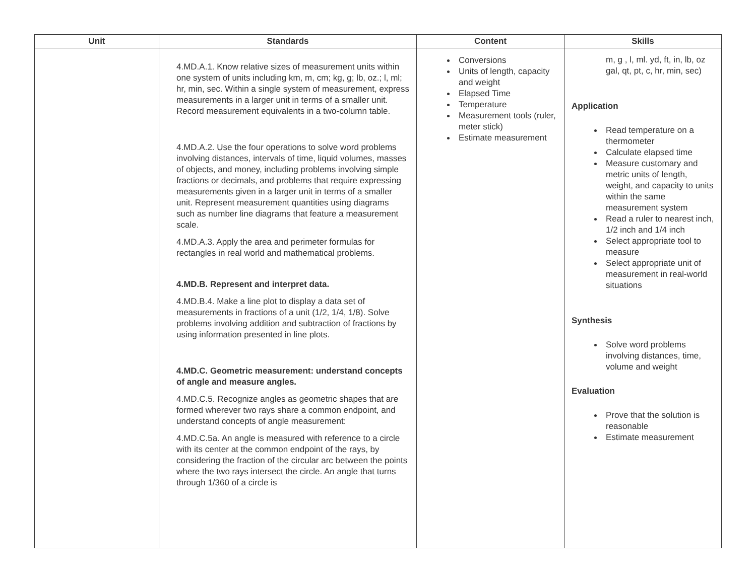| Unit | Standards | Content | Skills |
| --- | --- | --- | --- |
| | 4.MD.A.1. Know relative sizes of measurement units within one system of units including km, m, cm; kg, g; lb, oz.; l, ml; hr, min, sec. Within a single system of measurement, express measurements in a larger unit in terms of a smaller unit. Record measurement equivalents in a two-column table. 4.MD.A.2. Use the four operations to solve word problems involving distances, intervals of time, liquid volumes, masses of objects, and money, including problems involving simple fractions or decimals, and problems that require expressing measurements given in a larger unit in terms of a smaller unit. Represent measurement quantities using diagrams such as number line diagrams that feature a measurement scale. 4.MD.A.3. Apply the area and perimeter formulas for rectangles in real world and mathematical problems. 4.MD.B. Represent and interpret data. 4.MD.B.4. Make a line plot to display a data set of measurements in fractions of a unit (1/2, 1/4, 1/8). Solve problems involving addition and subtraction of fractions by using information presented in line plots. 4.MD.C. Geometric measurement: understand concepts of angle and measure angles. 4.MD.C.5. Recognize angles as geometric shapes that are formed wherever two rays share a common endpoint, and understand concepts of angle measurement: 4.MD.C.5a. An angle is measured with reference to a circle with its center at the common endpoint of the rays, by considering the fraction of the circular arc between the points where the two rays intersect the circle. An angle that turns through 1/360 of a circle is | Conversions Units of length, capacity and weight Elapsed Time Temperature Measurement tools (ruler, meter stick) Estimate measurement | m, g , l, ml. yd, ft, in, lb, oz gal, qt, pt, c, hr, min, sec) Application Read temperature on a thermometer Calculate elapsed time Measure customary and metric units of length, weight, and capacity to units within the same measurement system Read a ruler to nearest inch, 1/2 inch and 1/4 inch Select appropriate tool to measure Select appropriate unit of measurement in real-world situations Synthesis Solve word problems involving distances, time, volume and weight Evaluation Prove that the solution is reasonable Estimate measurement |